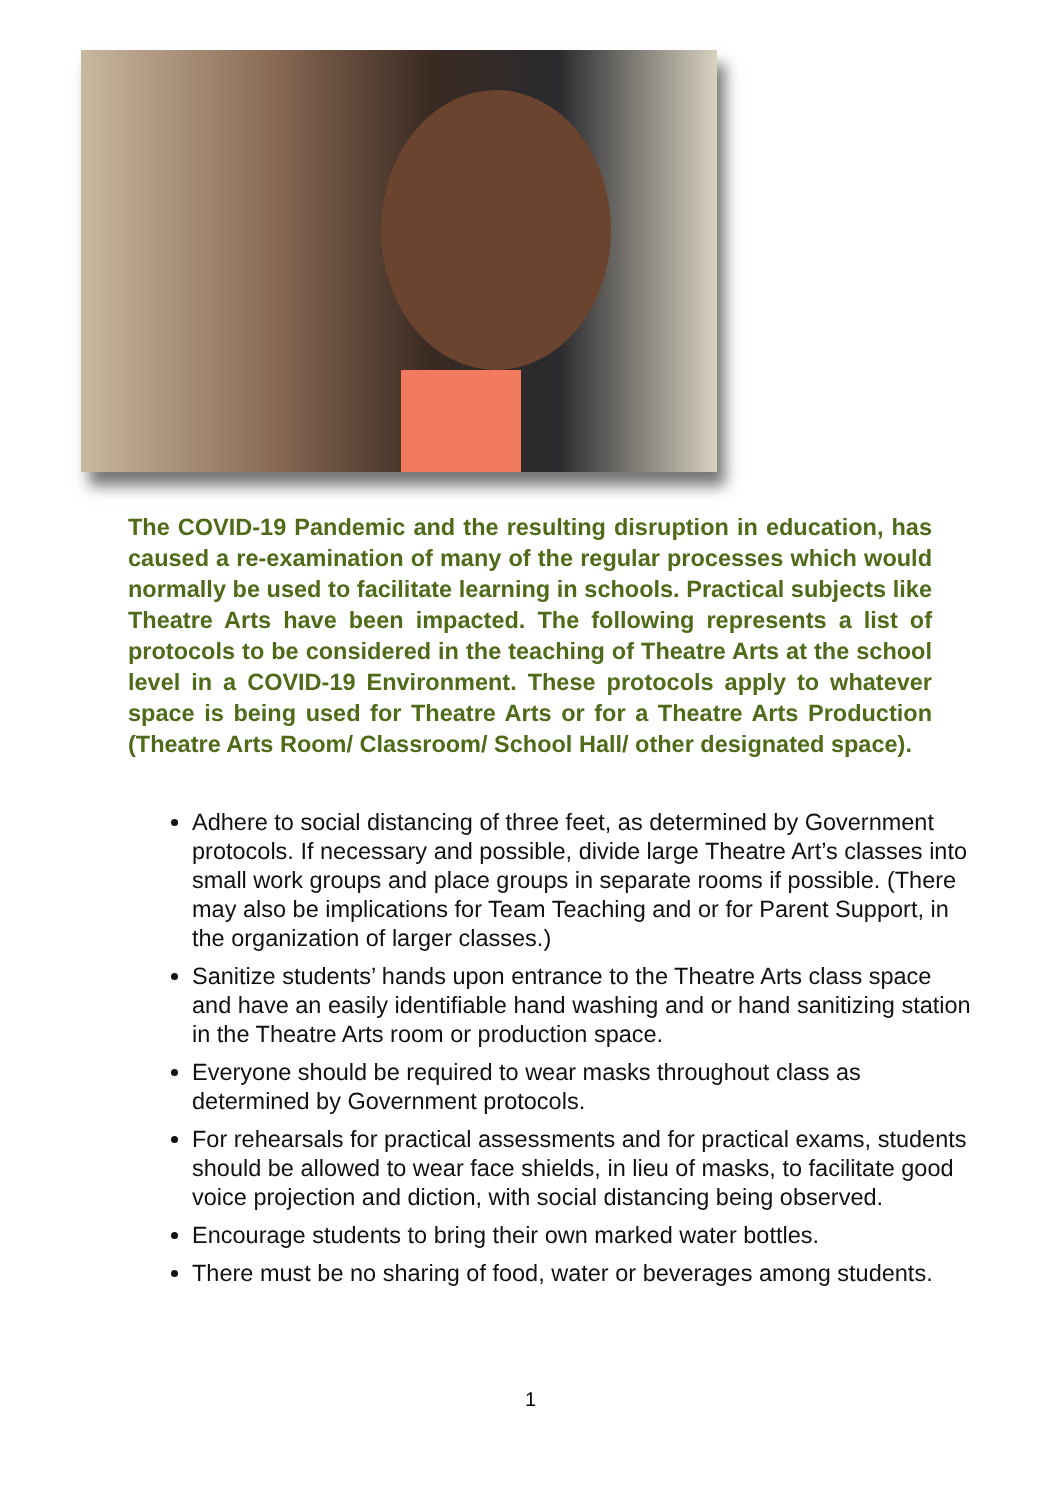The COVID-19 Pandemic and the resulting disruption in education, has caused a re-examination of many of the regular processes which would normally be used to facilitate learning in schools. Practical subjects like Theatre Arts have been impacted. The following represents a list of protocols to be considered in the teaching of Theatre Arts at the school level in a COVID-19 Environment. These protocols apply to whatever space is being used for Theatre Arts or for a Theatre Arts Production (Theatre Arts Room/ Classroom/ School Hall/ other designated space).
Adhere to social distancing of three feet, as determined by Government protocols. If necessary and possible, divide large Theatre Art’s classes into small work groups and place groups in separate rooms if possible. (There may also be implications for Team Teaching and or for Parent Support, in the organization of larger classes.)
Sanitize students’ hands upon entrance to the Theatre Arts class space and have an easily identifiable hand washing and or hand sanitizing station in the Theatre Arts room or production space.
Everyone should be required to wear masks throughout class as determined by Government protocols.
For rehearsals for practical assessments and for practical exams, students should be allowed to wear face shields, in lieu of masks, to facilitate good voice projection and diction, with social distancing being observed.
Encourage students to bring their own marked water bottles.
There must be no sharing of food, water or beverages among students.
1